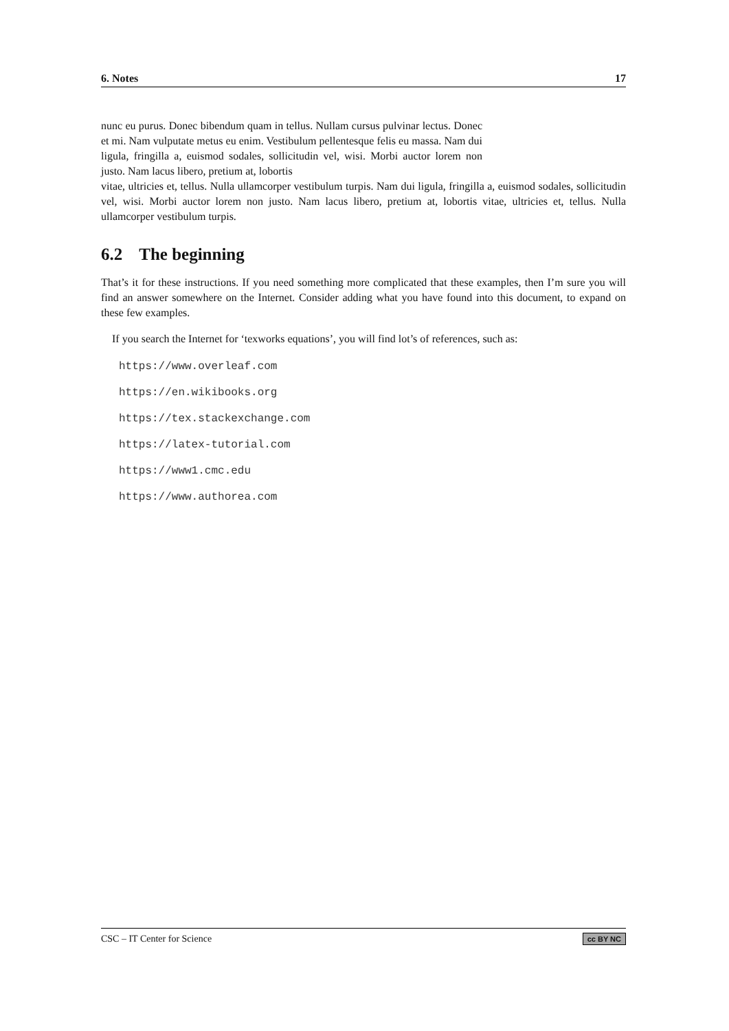6. Notes 17
nunc eu purus. Donec bibendum quam in tellus. Nullam cursus pulvinar lectus. Donec et mi. Nam vulputate metus eu enim. Vestibulum pellentesque felis eu massa. Nam dui ligula, fringilla a, euismod sodales, sollicitudin vel, wisi. Morbi auctor lorem non justo. Nam lacus libero, pretium at, lobortis
vitae, ultricies et, tellus. Nulla ullamcorper vestibulum turpis. Nam dui ligula, fringilla a, euismod sodales, sollicitudin vel, wisi. Morbi auctor lorem non justo. Nam lacus libero, pretium at, lobortis vitae, ultricies et, tellus. Nulla ullamcorper vestibulum turpis.
6.2 The beginning
That’s it for these instructions. If you need something more complicated that these examples, then I’m sure you will find an answer somewhere on the Internet. Consider adding what you have found into this document, to expand on these few examples.
If you search the Internet for ‘texworks equations’, you will find lot’s of references, such as:
https://www.overleaf.com
https://en.wikibooks.org
https://tex.stackexchange.com
https://latex-tutorial.com
https://www1.cmc.edu
https://www.authorea.com
CSC – IT Center for Science cc BY NC